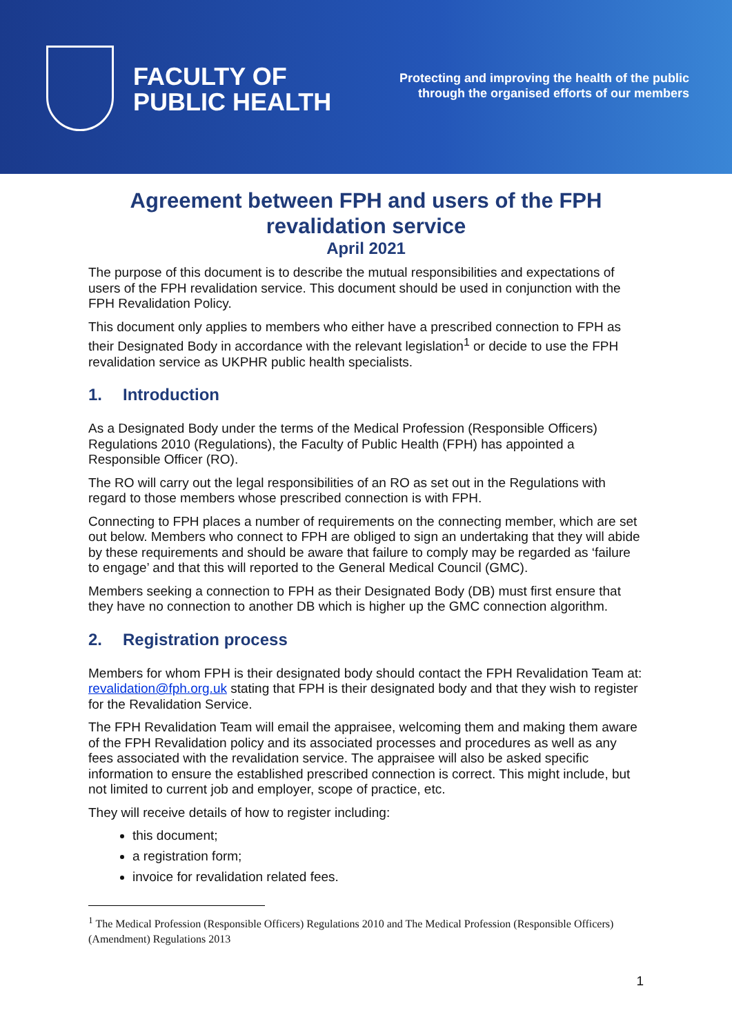FACULTY OF
PUBLIC HEALTH
Protecting and improving the health of the public
through the organised efforts of our members
Agreement between FPH and users of the FPH revalidation service
April 2021
The purpose of this document is to describe the mutual responsibilities and expectations of users of the FPH revalidation service. This document should be used in conjunction with the FPH Revalidation Policy.
This document only applies to members who either have a prescribed connection to FPH as their Designated Body in accordance with the relevant legislation<sup>1</sup> or decide to use the FPH revalidation service as UKPHR public health specialists.
1. Introduction
As a Designated Body under the terms of the Medical Profession (Responsible Officers) Regulations 2010 (Regulations), the Faculty of Public Health (FPH) has appointed a Responsible Officer (RO).
The RO will carry out the legal responsibilities of an RO as set out in the Regulations with regard to those members whose prescribed connection is with FPH.
Connecting to FPH places a number of requirements on the connecting member, which are set out below. Members who connect to FPH are obliged to sign an undertaking that they will abide by these requirements and should be aware that failure to comply may be regarded as ‘failure to engage’ and that this will reported to the General Medical Council (GMC).
Members seeking a connection to FPH as their Designated Body (DB) must first ensure that they have no connection to another DB which is higher up the GMC connection algorithm.
2. Registration process
Members for whom FPH is their designated body should contact the FPH Revalidation Team at: revalidation@fph.org.uk stating that FPH is their designated body and that they wish to register for the Revalidation Service.
The FPH Revalidation Team will email the appraisee, welcoming them and making them aware of the FPH Revalidation policy and its associated processes and procedures as well as any fees associated with the revalidation service. The appraisee will also be asked specific information to ensure the established prescribed connection is correct. This might include, but not limited to current job and employer, scope of practice, etc.
They will receive details of how to register including:
this document;
a registration form;
invoice for revalidation related fees.
<sup>1</sup> The Medical Profession (Responsible Officers) Regulations 2010 and The Medical Profession (Responsible Officers) (Amendment) Regulations 2013
1